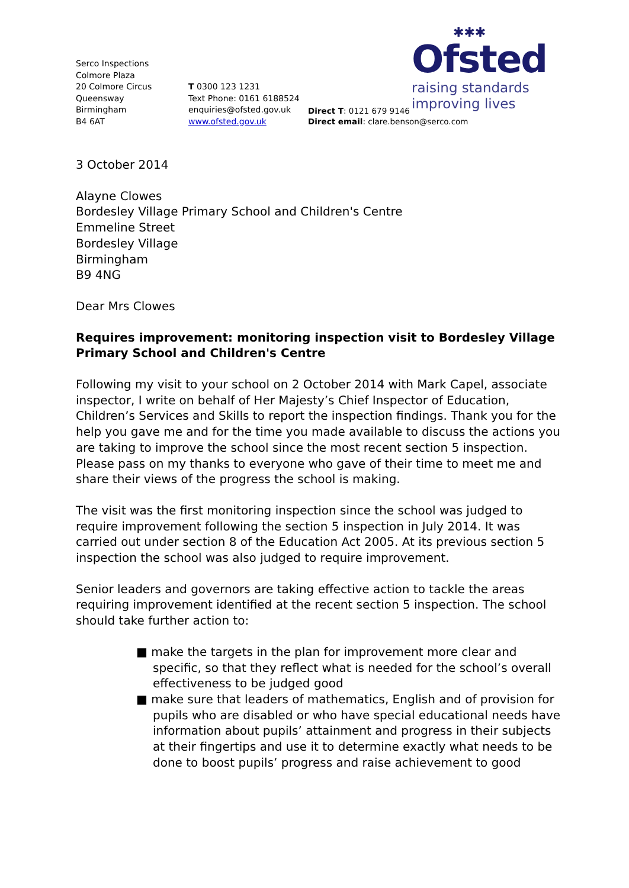Serco Inspections
Colmore Plaza
20 Colmore Circus
Queensway
Birmingham
B4 6AT
T 0300 123 1231
Text Phone: 0161 6188524
enquiries@ofsted.gov.uk
www.ofsted.gov.uk
Direct T: 0121 679 9146
Direct email: clare.benson@serco.com
✱✱✱
Ofsted
raising standards
improving lives
3 October 2014
Alayne Clowes
Bordesley Village Primary School and Children's Centre
Emmeline Street
Bordesley Village
Birmingham
B9 4NG
Dear Mrs Clowes
Requires improvement: monitoring inspection visit to Bordesley Village Primary School and Children's Centre
Following my visit to your school on 2 October 2014 with Mark Capel, associate inspector, I write on behalf of Her Majesty’s Chief Inspector of Education, Children’s Services and Skills to report the inspection findings. Thank you for the help you gave me and for the time you made available to discuss the actions you are taking to improve the school since the most recent section 5 inspection. Please pass on my thanks to everyone who gave of their time to meet me and share their views of the progress the school is making.
The visit was the first monitoring inspection since the school was judged to require improvement following the section 5 inspection in July 2014. It was carried out under section 8 of the Education Act 2005. At its previous section 5 inspection the school was also judged to require improvement.
Senior leaders and governors are taking effective action to tackle the areas requiring improvement identified at the recent section 5 inspection. The school should take further action to:
■ make the targets in the plan for improvement more clear and specific, so that they reflect what is needed for the school’s overall effectiveness to be judged good
■ make sure that leaders of mathematics, English and of provision for pupils who are disabled or who have special educational needs have information about pupils’ attainment and progress in their subjects at their fingertips and use it to determine exactly what needs to be done to boost pupils’ progress and raise achievement to good